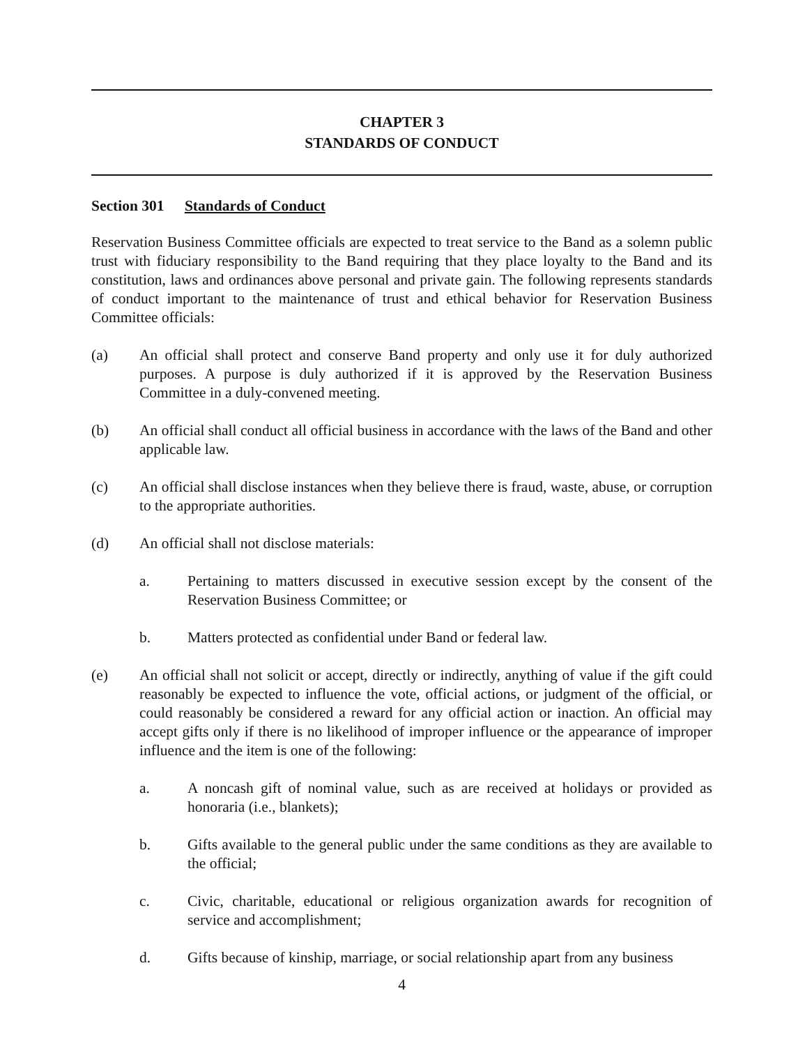CHAPTER 3
STANDARDS OF CONDUCT
Section 301 Standards of Conduct
Reservation Business Committee officials are expected to treat service to the Band as a solemn public trust with fiduciary responsibility to the Band requiring that they place loyalty to the Band and its constitution, laws and ordinances above personal and private gain. The following represents standards of conduct important to the maintenance of trust and ethical behavior for Reservation Business Committee officials:
(a) An official shall protect and conserve Band property and only use it for duly authorized purposes. A purpose is duly authorized if it is approved by the Reservation Business Committee in a duly-convened meeting.
(b) An official shall conduct all official business in accordance with the laws of the Band and other applicable law.
(c) An official shall disclose instances when they believe there is fraud, waste, abuse, or corruption to the appropriate authorities.
(d) An official shall not disclose materials:
a. Pertaining to matters discussed in executive session except by the consent of the Reservation Business Committee; or
b. Matters protected as confidential under Band or federal law.
(e) An official shall not solicit or accept, directly or indirectly, anything of value if the gift could reasonably be expected to influence the vote, official actions, or judgment of the official, or could reasonably be considered a reward for any official action or inaction. An official may accept gifts only if there is no likelihood of improper influence or the appearance of improper influence and the item is one of the following:
a. A noncash gift of nominal value, such as are received at holidays or provided as honoraria (i.e., blankets);
b. Gifts available to the general public under the same conditions as they are available to the official;
c. Civic, charitable, educational or religious organization awards for recognition of service and accomplishment;
d. Gifts because of kinship, marriage, or social relationship apart from any business
4